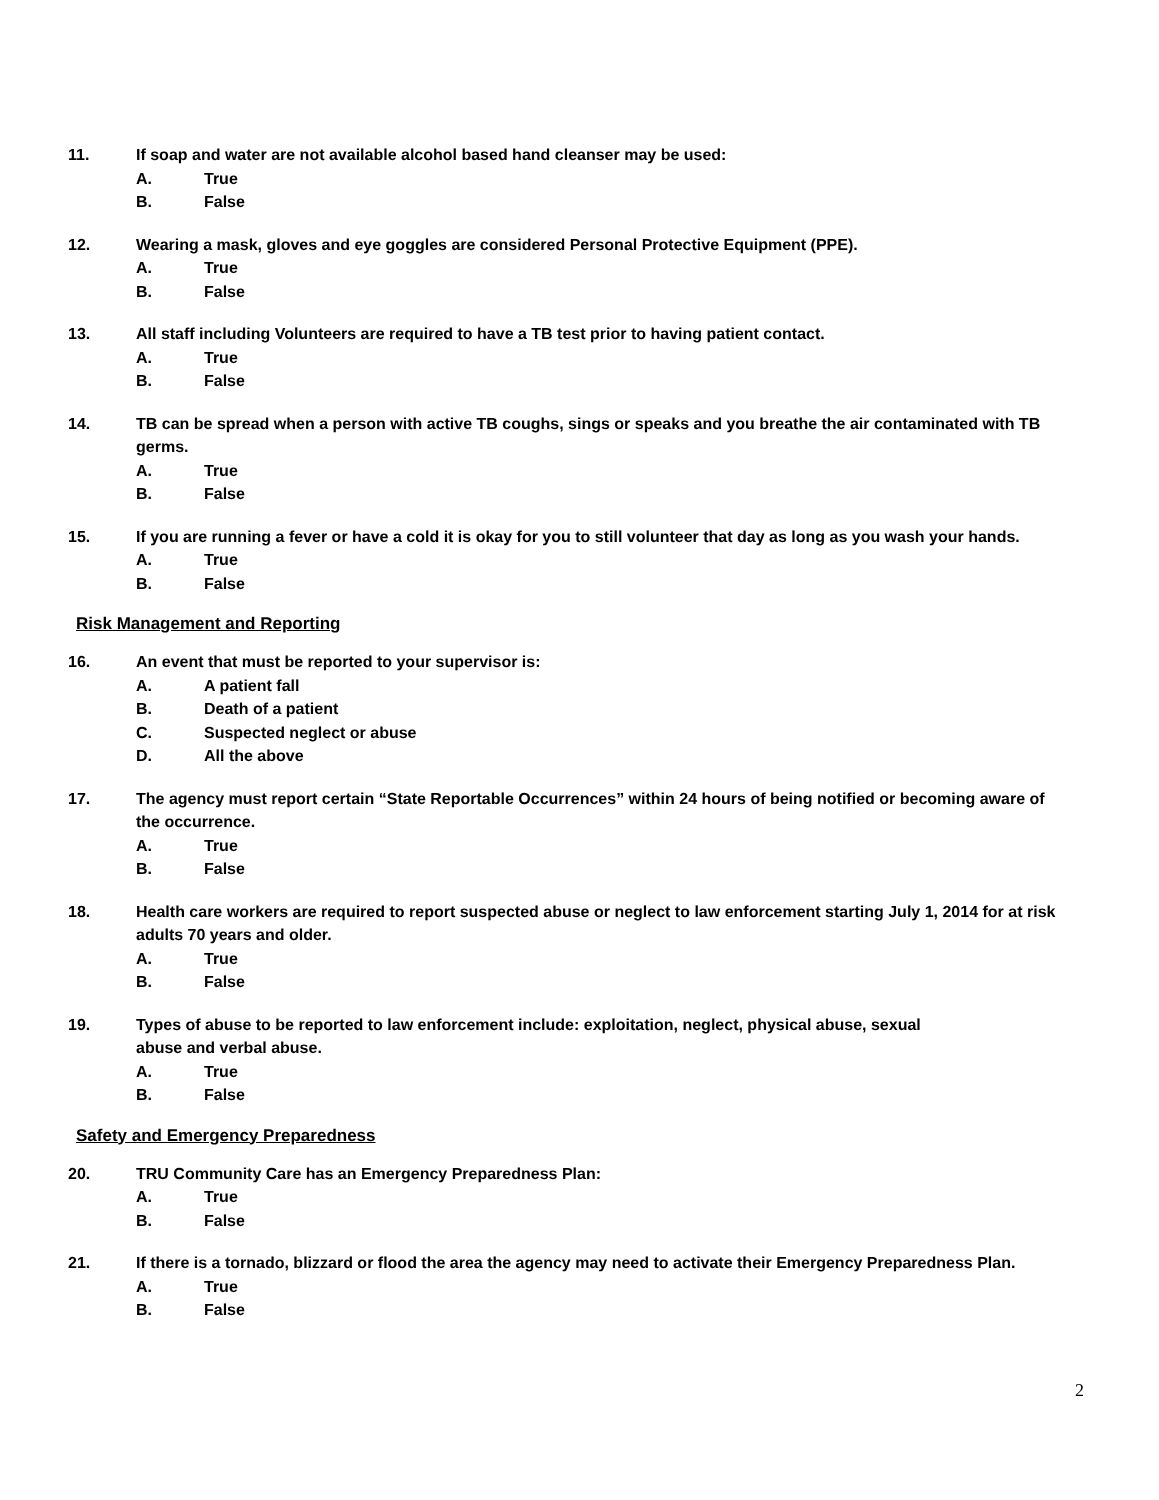11. If soap and water are not available alcohol based hand cleanser may be used:
A. True
B. False
12. Wearing a mask, gloves and eye goggles are considered Personal Protective Equipment (PPE).
A. True
B. False
13. All staff including Volunteers are required to have a TB test prior to having patient contact.
A. True
B. False
14. TB can be spread when a person with active TB coughs, sings or speaks and you breathe the air contaminated with TB germs.
A. True
B. False
15. If you are running a fever or have a cold it is okay for you to still volunteer that day as long as you wash your hands.
A. True
B. False
Risk Management and Reporting
16. An event that must be reported to your supervisor is:
A. A patient fall
B. Death of a patient
C. Suspected neglect or abuse
D. All the above
17. The agency must report certain “State Reportable Occurrences” within 24 hours of being notified or becoming aware of the occurrence.
A. True
B. False
18. Health care workers are required to report suspected abuse or neglect to law enforcement starting July 1, 2014 for at risk adults 70 years and older.
A. True
B. False
19. Types of abuse to be reported to law enforcement include: exploitation, neglect, physical abuse, sexual
abuse and verbal abuse.
A. True
B. False
Safety and Emergency Preparedness
20. TRU Community Care has an Emergency Preparedness Plan:
A. True
B. False
21. If there is a tornado, blizzard or flood the area the agency may need to activate their Emergency Preparedness Plan.
A. True
B. False
2